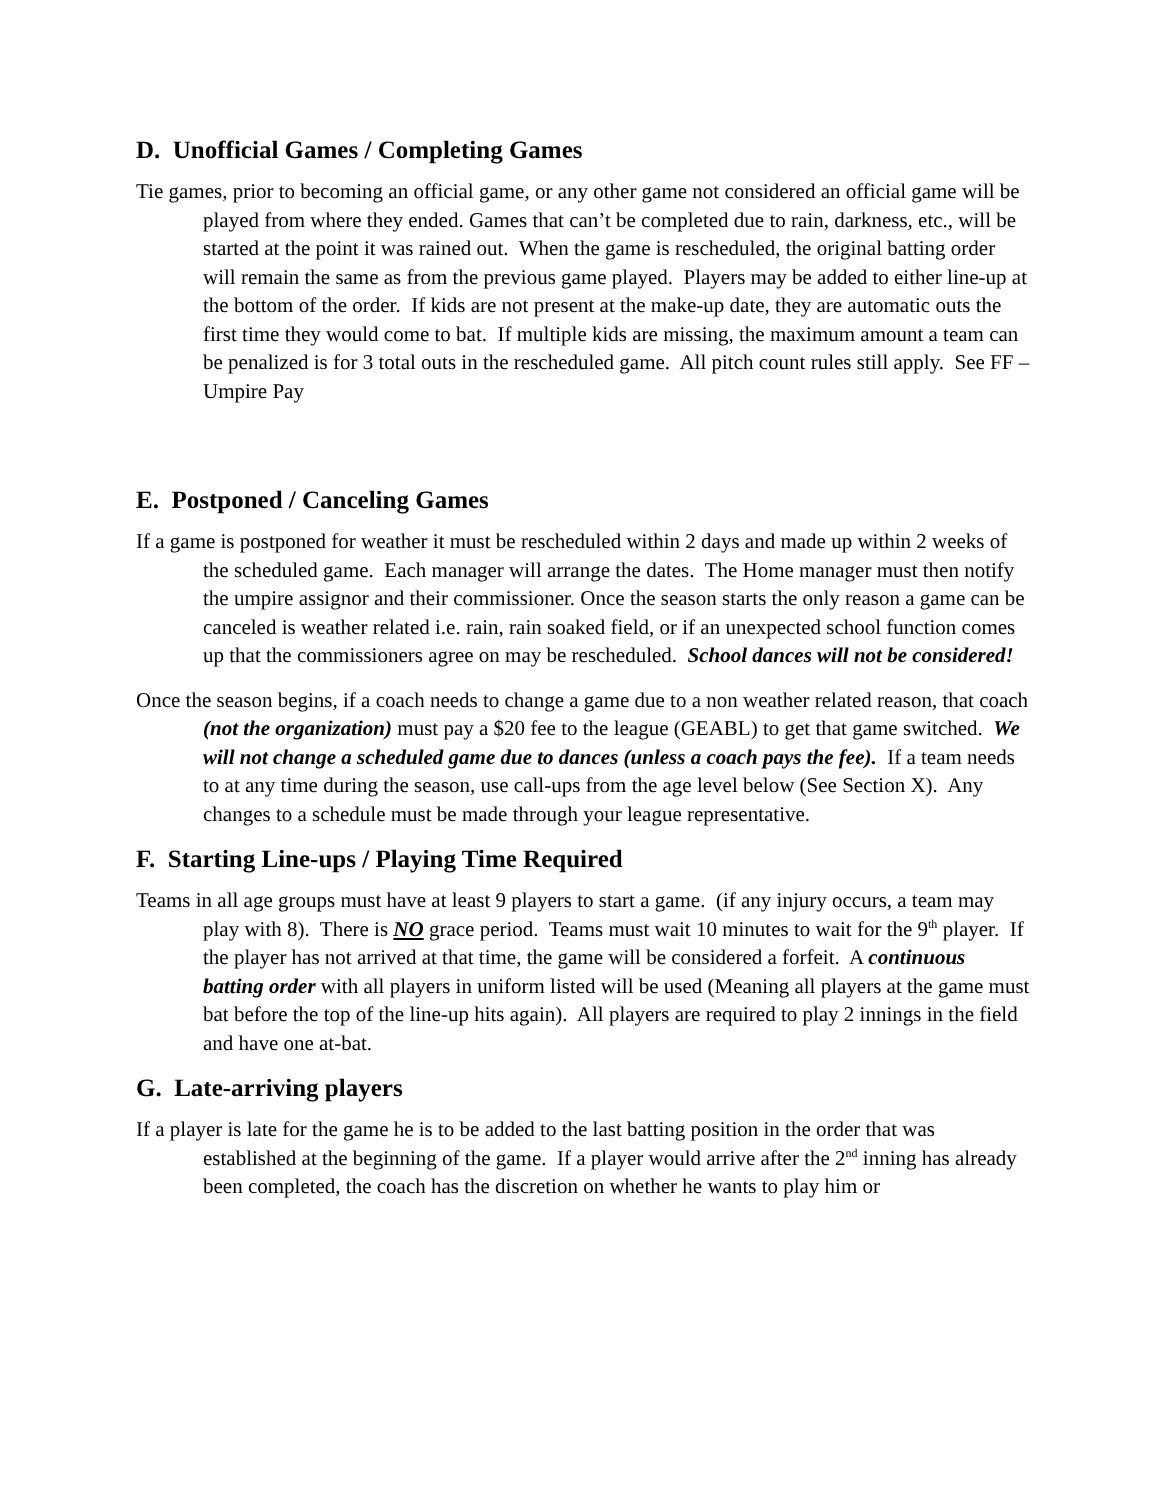D. Unofficial Games / Completing Games
Tie games, prior to becoming an official game, or any other game not considered an official game will be played from where they ended. Games that can’t be completed due to rain, darkness, etc., will be started at the point it was rained out. When the game is rescheduled, the original batting order will remain the same as from the previous game played. Players may be added to either line-up at the bottom of the order. If kids are not present at the make-up date, they are automatic outs the first time they would come to bat. If multiple kids are missing, the maximum amount a team can be penalized is for 3 total outs in the rescheduled game. All pitch count rules still apply. See FF – Umpire Pay
E. Postponed / Canceling Games
If a game is postponed for weather it must be rescheduled within 2 days and made up within 2 weeks of the scheduled game. Each manager will arrange the dates. The Home manager must then notify the umpire assignor and their commissioner. Once the season starts the only reason a game can be canceled is weather related i.e. rain, rain soaked field, or if an unexpected school function comes up that the commissioners agree on may be rescheduled. School dances will not be considered!
Once the season begins, if a coach needs to change a game due to a non weather related reason, that coach (not the organization) must pay a $20 fee to the league (GEABL) to get that game switched. We will not change a scheduled game due to dances (unless a coach pays the fee). If a team needs to at any time during the season, use call-ups from the age level below (See Section X). Any changes to a schedule must be made through your league representative.
F. Starting Line-ups / Playing Time Required
Teams in all age groups must have at least 9 players to start a game. (if any injury occurs, a team may play with 8). There is NO grace period. Teams must wait 10 minutes to wait for the 9<sup>th</sup> player. If the player has not arrived at that time, the game will be considered a forfeit. A continuous batting order with all players in uniform listed will be used (Meaning all players at the game must bat before the top of the line-up hits again). All players are required to play 2 innings in the field and have one at-bat.
G. Late-arriving players
If a player is late for the game he is to be added to the last batting position in the order that was established at the beginning of the game. If a player would arrive after the 2<sup>nd</sup> inning has already been completed, the coach has the discretion on whether he wants to play him or